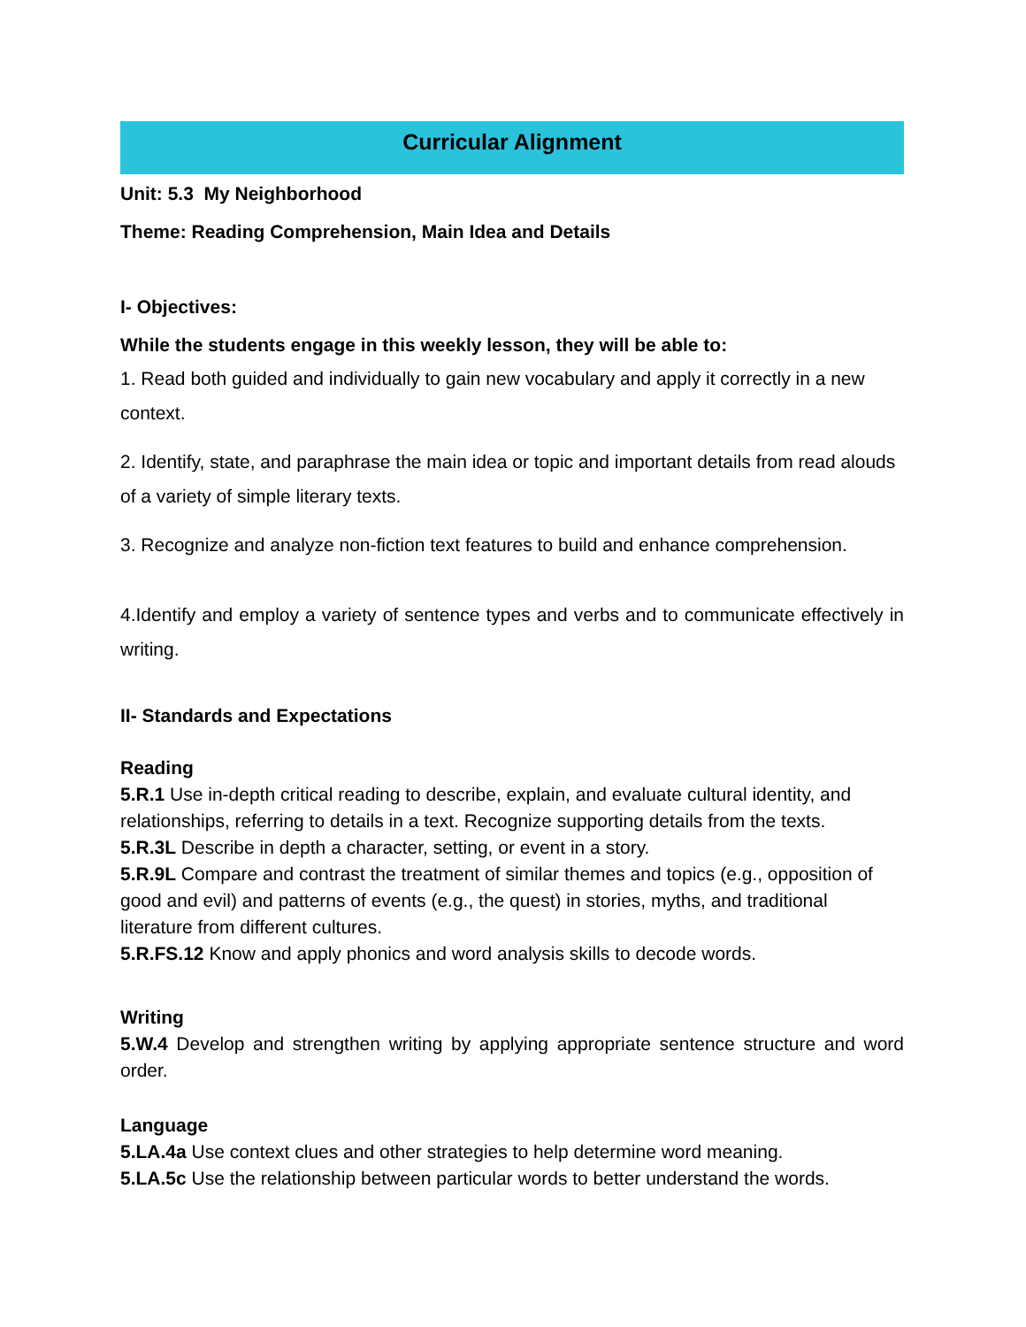Curricular Alignment
Unit: 5.3 My Neighborhood
Theme: Reading Comprehension, Main Idea and Details
I- Objectives:
While the students engage in this weekly lesson, they will be able to:
1. Read both guided and individually to gain new vocabulary and apply it correctly in a new context.
2. Identify, state, and paraphrase the main idea or topic and important details from read alouds of a variety of simple literary texts.
3. Recognize and analyze non-fiction text features to build and enhance comprehension.
4.Identify and employ a variety of sentence types and verbs and to communicate effectively in writing.
II- Standards and Expectations
Reading
5.R.1 Use in-depth critical reading to describe, explain, and evaluate cultural identity, and relationships, referring to details in a text. Recognize supporting details from the texts.
5.R.3L Describe in depth a character, setting, or event in a story.
5.R.9L Compare and contrast the treatment of similar themes and topics (e.g., opposition of good and evil) and patterns of events (e.g., the quest) in stories, myths, and traditional literature from different cultures.
5.R.FS.12 Know and apply phonics and word analysis skills to decode words.
Writing
5.W.4 Develop and strengthen writing by applying appropriate sentence structure and word order.
Language
5.LA.4a Use context clues and other strategies to help determine word meaning.
5.LA.5c Use the relationship between particular words to better understand the words.